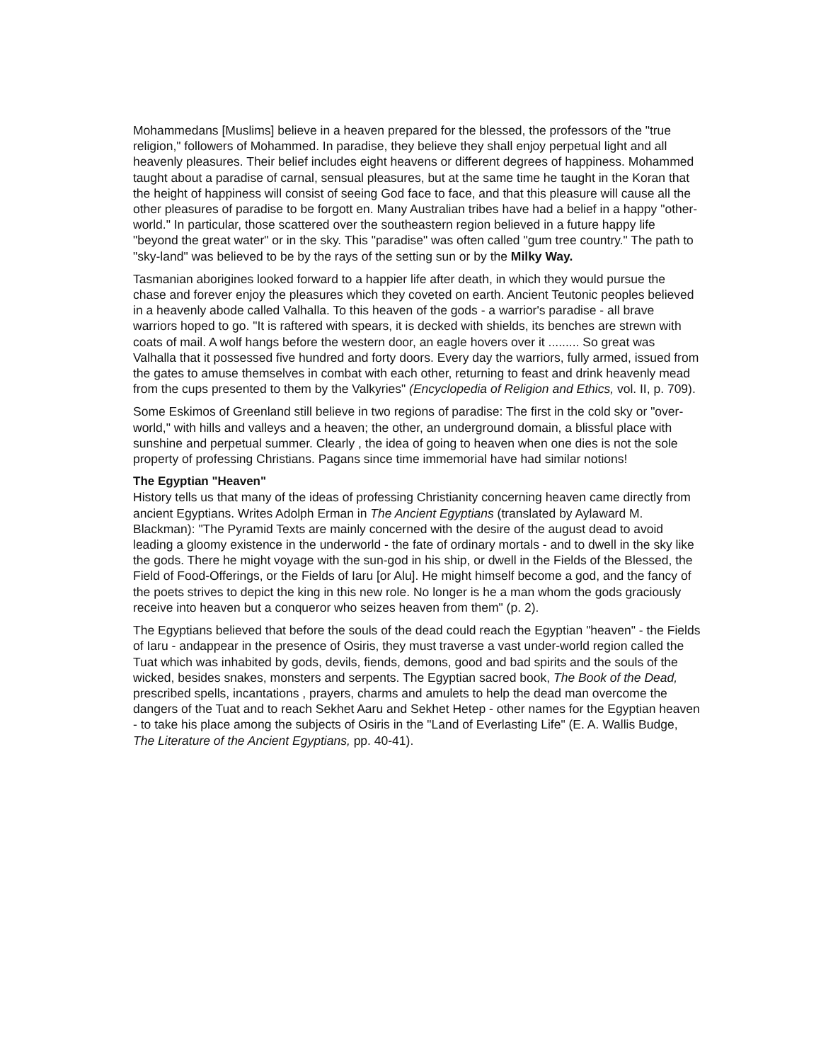Mohammedans [Muslims] believe in a heaven prepared for the blessed, the professors of the "true religion," followers of Mohammed. In paradise, they believe they shall enjoy perpetual light and all heavenly pleasures. Their belief includes eight heavens or different degrees of happiness. Mohammed taught about a paradise of carnal, sensual pleasures, but at the same time he taught in the Koran that the height of happiness will consist of seeing God face to face, and that this pleasure will cause all the other pleasures of paradise to be forgott en. Many Australian tribes have had a belief in a happy "other-world." In particular, those scattered over the southeastern region believed in a future happy life "beyond the great water" or in the sky. This "paradise" was often called "gum tree country." The path to "sky-land" was believed to be by the rays of the setting sun or by the Milky Way.
Tasmanian aborigines looked forward to a happier life after death, in which they would pursue the chase and forever enjoy the pleasures which they coveted on earth. Ancient Teutonic peoples believed in a heavenly abode called Valhalla. To this heaven of the gods - a warrior's paradise - all brave warriors hoped to go. "It is raftered with spears, it is decked with shields, its benches are strewn with coats of mail. A wolf hangs before the western door, an eagle hovers over it ......... So great was Valhalla that it possessed five hundred and forty doors. Every day the warriors, fully armed, issued from the gates to amuse themselves in combat with each other, returning to feast and drink heavenly mead from the cups presented to them by the Valkyries" (Encyclopedia of Religion and Ethics, vol. II, p. 709).
Some Eskimos of Greenland still believe in two regions of paradise: The first in the cold sky or "over-world," with hills and valleys and a heaven; the other, an underground domain, a blissful place with sunshine and perpetual summer. Clearly , the idea of going to heaven when one dies is not the sole property of professing Christians. Pagans since time immemorial have had similar notions!
The Egyptian "Heaven"
History tells us that many of the ideas of professing Christianity concerning heaven came directly from ancient Egyptians. Writes Adolph Erman in The Ancient Egyptians (translated by Aylaward M. Blackman): "The Pyramid Texts are mainly concerned with the desire of the august dead to avoid leading a gloomy existence in the underworld - the fate of ordinary mortals - and to dwell in the sky like the gods. There he might voyage with the sun-god in his ship, or dwell in the Fields of the Blessed, the Field of Food-Offerings, or the Fields of Iaru [or Alu]. He might himself become a god, and the fancy of the poets strives to depict the king in this new role. No longer is he a man whom the gods graciously receive into heaven but a conqueror who seizes heaven from them" (p. 2).
The Egyptians believed that before the souls of the dead could reach the Egyptian "heaven" - the Fields of Iaru - andappear in the presence of Osiris, they must traverse a vast under-world region called the Tuat which was inhabited by gods, devils, fiends, demons, good and bad spirits and the souls of the wicked, besides snakes, monsters and serpents. The Egyptian sacred book, The Book of the Dead, prescribed spells, incantations , prayers, charms and amulets to help the dead man overcome the dangers of the Tuat and to reach Sekhet Aaru and Sekhet Hetep - other names for the Egyptian heaven - to take his place among the subjects of Osiris in the "Land of Everlasting Life" (E. A. Wallis Budge, The Literature of the Ancient Egyptians, pp. 40-41).